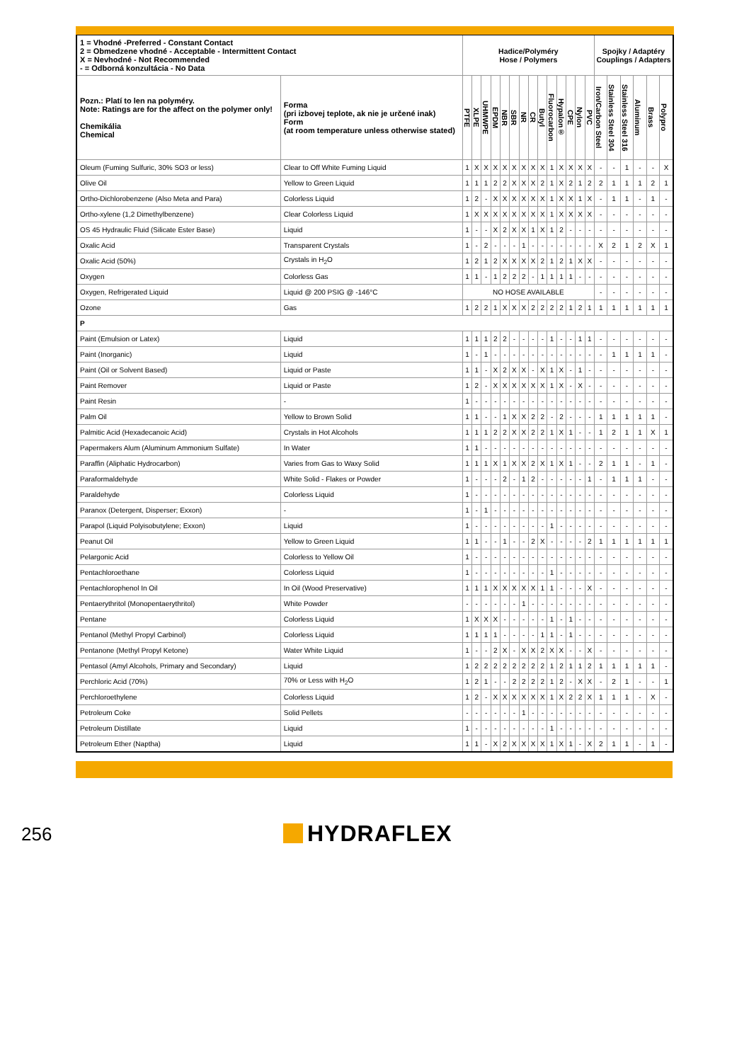| 1 = Vhodné -Preferred - Constant Contact 2 = Obmedzene vhodné - Acceptable - Intermittent Contact X = Nevhodné - Not Recommended - = Odborná konzultácia - No Data | | Hadice/Polyméry Hose / Polymers | | | | | | | | | | | | | | Spojky / Adaptéry Couplings / Adapters | | | | | |
| --- | --- | --- | --- | --- | --- | --- | --- | --- | --- | --- | --- | --- | --- | --- | --- | --- | --- | --- | --- | --- | --- |
| Pozn.: Platí to len na polyméry. Note: Ratings are for the affect on the polymer only! Chemikália Chemical | Forma (pri izbovej teplote, ak nie je určené inak) Form (at room temperature unless otherwise stated) | PTFE | XLPE | UHMWPE | EPDM | NBR | SBR | NR | CR | Butyl | Fluorocarbon | Hypalon® | CPE | Nylon | PVC | Iron/Carbon Steel | Stainless Steel 304 | Stainless Steel 316 | Aluminum | Brass | Polypro |
| Oleum (Fuming Sulfuric, 30% SO3 or less) | Clear to Off White Fuming Liquid | 1 | X | X | X | X | X | X | X | X | 1 | X | X | X | X | - | - | 1 | - | - | X |
| Olive Oil | Yellow to Green Liquid | 1 | 1 | 1 | 2 | 2 | X | X | X | 2 | 1 | X | 2 | 1 | 2 | 2 | 1 | 1 | 1 | 2 | 1 |
| Ortho-Dichlorobenzene (Also Meta and Para) | Colorless Liquid | 1 | 2 | - | X | X | X | X | X | X | 1 | X | X | 1 | X | - | 1 | 1 | - | 1 | - |
| Ortho-xylene (1,2 Dimethylbenzene) | Clear Colorless Liquid | 1 | X | X | X | X | X | X | X | X | 1 | X | X | X | X | - | - | - | - | - | - |
| OS 45 Hydraulic Fluid (Silicate Ester Base) | Liquid | 1 | - | - | X | 2 | X | X | 1 | X | 1 | 2 | - | - | - | - | - | - | - | - | - |
| Oxalic Acid | Transparent Crystals | 1 | - | 2 | - | - | - | 1 | - | - | - | - | - | - | - | X | 2 | 1 | 2 | X | 1 |
| Oxalic Acid (50%) | Crystals in H<sub>2</sub>O | 1 | 2 | 1 | 2 | X | X | X | X | 2 | 1 | 2 | 1 | X | X | - | - | - | - | - | - |
| Oxygen | Colorless Gas | 1 | 1 | - | 1 | 2 | 2 | 2 | - | 1 | 1 | 1 | 1 | - | - | - | - | - | - | - | - |
| Oxygen, Refrigerated Liquid | Liquid @ 200 PSIG @ -146°C | NO HOSE AVAILABLE | | | | | | | | | | | | | | - | - | - | - | - | - |
| Ozone | Gas | 1 | 2 | 2 | 1 | X | X | X | 2 | 2 | 2 | 2 | 1 | 2 | 1 | 1 | 1 | 1 | 1 | 1 | 1 |
| P | | | | | | | | | | | | | | | | | | | | | |
| Paint (Emulsion or Latex) | Liquid | 1 | 1 | 1 | 2 | 2 | - | - | - | - | 1 | - | - | 1 | 1 | - | - | - | - | - | - |
| Paint (Inorganic) | Liquid | 1 | - | 1 | - | - | - | - | - | - | - | - | - | - | - | - | 1 | 1 | 1 | 1 | - |
| Paint (Oil or Solvent Based) | Liquid or Paste | 1 | 1 | - | X | 2 | X | X | - | X | 1 | X | - | 1 | - | - | - | - | - | - | - |
| Paint Remover | Liquid or Paste | 1 | 2 | - | X | X | X | X | X | X | 1 | X | - | X | - | - | - | - | - | - | - |
| Paint Resin | - | 1 | - | - | - | - | - | - | - | - | - | - | - | - | - | - | - | - | - | - | - |
| Palm Oil | Yellow to Brown Solid | 1 | 1 | - | - | 1 | X | X | 2 | 2 | - | 2 | - | - | - | 1 | 1 | 1 | 1 | 1 | - |
| Palmitic Acid (Hexadecanoic Acid) | Crystals in Hot Alcohols | 1 | 1 | 1 | 2 | 2 | X | X | 2 | 2 | 1 | X | 1 | - | - | 1 | 2 | 1 | 1 | X | 1 |
| Papermakers Alum (Aluminum Ammonium Sulfate) | In Water | 1 | 1 | - | - | - | - | - | - | - | - | - | - | - | - | - | - | - | - | - | - |
| Paraffin (Aliphatic Hydrocarbon) | Varies from Gas to Waxy Solid | 1 | 1 | 1 | X | 1 | X | X | 2 | X | 1 | X | 1 | - | - | 2 | 1 | 1 | - | 1 | - |
| Paraformaldehyde | White Solid - Flakes or Powder | 1 | - | - | - | 2 | - | 1 | 2 | - | - | - | - | - | 1 | - | 1 | 1 | 1 | - | - |
| Paraldehyde | Colorless Liquid | 1 | - | - | - | - | - | - | - | - | - | - | - | - | - | - | - | - | - | - | - |
| Paranox (Detergent, Disperser; Exxon) | - | 1 | - | 1 | - | - | - | - | - | - | - | - | - | - | - | - | - | - | - | - | - |
| Parapol (Liquid Polyisobutylene; Exxon) | Liquid | 1 | - | - | - | - | - | - | - | - | 1 | - | - | - | - | - | - | - | - | - | - |
| Peanut Oil | Yellow to Green Liquid | 1 | 1 | - | - | 1 | - | - | 2 | X | - | - | - | - | 2 | 1 | 1 | 1 | 1 | 1 | 1 |
| Pelargonic Acid | Colorless to Yellow Oil | 1 | - | - | - | - | - | - | - | - | - | - | - | - | - | - | - | - | - | - | - |
| Pentachloroethane | Colorless Liquid | 1 | - | - | - | - | - | - | - | - | 1 | - | - | - | - | - | - | - | - | - | - |
| Pentachlorophenol In Oil | In Oil (Wood Preservative) | 1 | 1 | 1 | X | X | X | X | X | 1 | 1 | - | - | - | X | - | - | - | - | - | - |
| Pentaerythritol (Monopentaerythritol) | White Powder | - | - | - | - | - | - | 1 | - | - | - | - | - | - | - | - | - | - | - | - | - |
| Pentane | Colorless Liquid | 1 | X | X | X | - | - | - | - | - | 1 | - | 1 | - | - | - | - | - | - | - | - |
| Pentanol (Methyl Propyl Carbinol) | Colorless Liquid | 1 | 1 | 1 | 1 | - | - | - | - | 1 | 1 | - | 1 | - | - | - | - | - | - | - | - |
| Pentanone (Methyl Propyl Ketone) | Water White Liquid | 1 | - | - | 2 | X | - | X | X | 2 | X | X | - | - | X | - | - | - | - | - | - |
| Pentasol (Amyl Alcohols, Primary and Secondary) | Liquid | 1 | 2 | 2 | 2 | 2 | 2 | 2 | 2 | 2 | 1 | 2 | 1 | 1 | 2 | 1 | 1 | 1 | 1 | 1 | - |
| Perchloric Acid (70%) | 70% or Less with H<sub>2</sub>O | 1 | 2 | 1 | - | - | 2 | 2 | 2 | 2 | 1 | 2 | - | X | X | - | 2 | 1 | - | - | 1 |
| Perchloroethylene | Colorless Liquid | 1 | 2 | - | X | X | X | X | X | X | 1 | X | 2 | 2 | X | 1 | 1 | 1 | - | X | - |
| Petroleum Coke | Solid Pellets | - | - | - | - | - | - | 1 | - | - | - | - | - | - | - | - | - | - | - | - | - |
| Petroleum Distillate | Liquid | 1 | - | - | - | - | - | - | - | - | 1 | - | - | - | - | - | - | - | - | - | - |
| Petroleum Ether (Naptha) | Liquid | 1 | 1 | - | X | 2 | X | X | X | X | 1 | X | 1 | - | X | 2 | 1 | 1 | - | 1 | - |
256 HYDRAFLEX